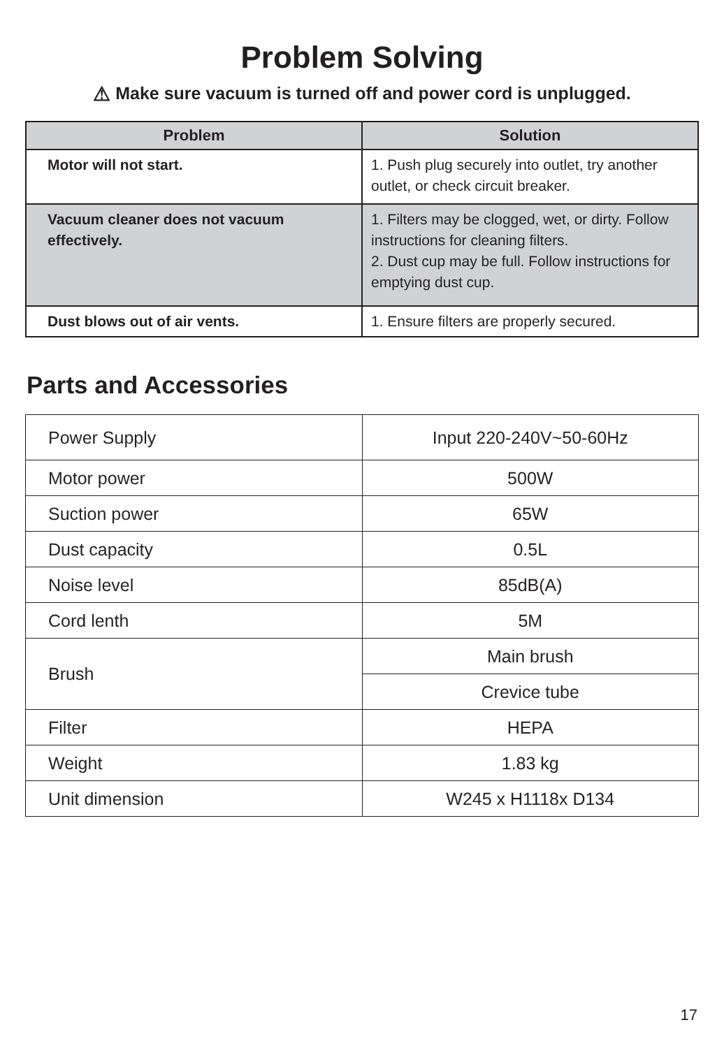Problem Solving
⚠ Make sure vacuum is turned off and power cord is unplugged.
| Problem | Solution |
| --- | --- |
| Motor will not start. | 1. Push plug securely into outlet, try another outlet, or check circuit breaker. |
| Vacuum cleaner does not vacuum effectively. | 1. Filters may be clogged, wet, or dirty. Follow instructions for cleaning filters. 2. Dust cup may be full. Follow instructions for emptying dust cup. |
| Dust blows out of air vents. | 1. Ensure filters are properly secured. |
Parts and Accessories
| Power Supply | Input 220-240V~50-60Hz |
| Motor power | 500W |
| Suction power | 65W |
| Dust capacity | 0.5L |
| Noise level | 85dB(A) |
| Cord lenth | 5M |
| Brush | Main brush |
| | Crevice tube |
| Filter | HEPA |
| Weight | 1.83 kg |
| Unit dimension | W245 x H1118x D134 |
17